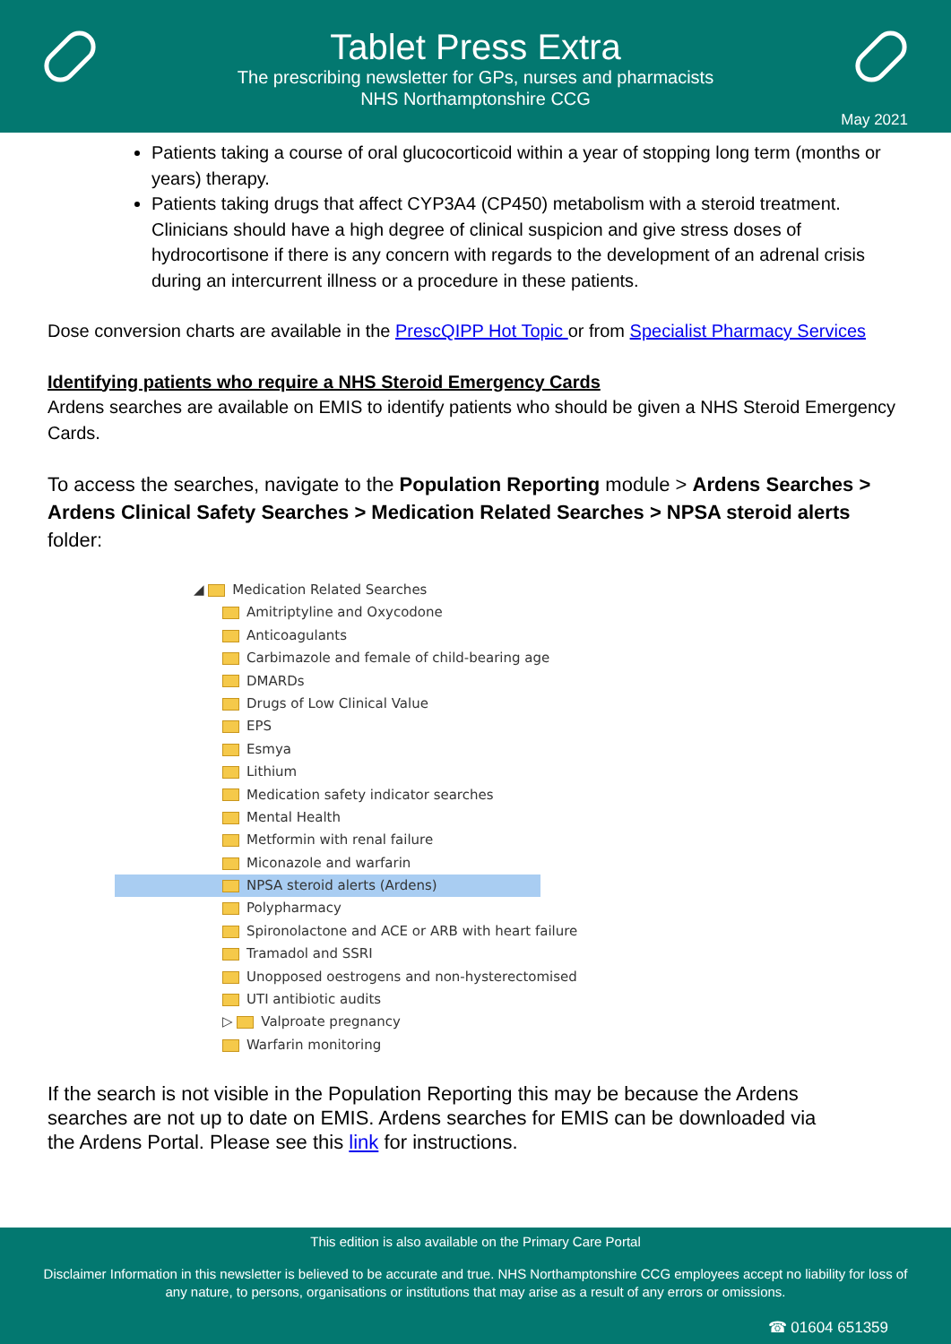Tablet Press Extra
The prescribing newsletter for GPs, nurses and pharmacists
NHS Northamptonshire CCG
May 2021
Patients taking a course of oral glucocorticoid within a year of stopping long term (months or years) therapy.
Patients taking drugs that affect CYP3A4 (CP450) metabolism with a steroid treatment. Clinicians should have a high degree of clinical suspicion and give stress doses of hydrocortisone if there is any concern with regards to the development of an adrenal crisis during an intercurrent illness or a procedure in these patients.
Dose conversion charts are available in the PrescQIPP Hot Topic or from Specialist Pharmacy Services
Identifying patients who require a NHS Steroid Emergency Cards
Ardens searches are available on EMIS to identify patients who should be given a NHS Steroid Emergency Cards.
To access the searches, navigate to the Population Reporting module > Ardens Searches > Ardens Clinical Safety Searches > Medication Related Searches > NPSA steroid alerts folder:
◢ Medication Related Searches
Amitriptyline and Oxycodone
Anticoagulants
Carbimazole and female of child-bearing age
DMARDs
Drugs of Low Clinical Value
EPS
Esmya
Lithium
Medication safety indicator searches
Mental Health
Metformin with renal failure
Miconazole and warfarin
NPSA steroid alerts (Ardens)
Polypharmacy
Spironolactone and ACE or ARB with heart failure
Tramadol and SSRI
Unopposed oestrogens and non-hysterectomised
UTI antibiotic audits
▷ Valproate pregnancy
Warfarin monitoring
If the search is not visible in the Population Reporting this may be because the Ardens searches are not up to date on EMIS. Ardens searches for EMIS can be downloaded via the Ardens Portal. Please see this link for instructions.
This edition is also available on the Primary Care Portal
Disclaimer Information in this newsletter is believed to be accurate and true. NHS Northamptonshire CCG employees accept no liability for loss of any nature, to persons, organisations or institutions that may arise as a result of any errors or omissions.
☎ 01604 651359